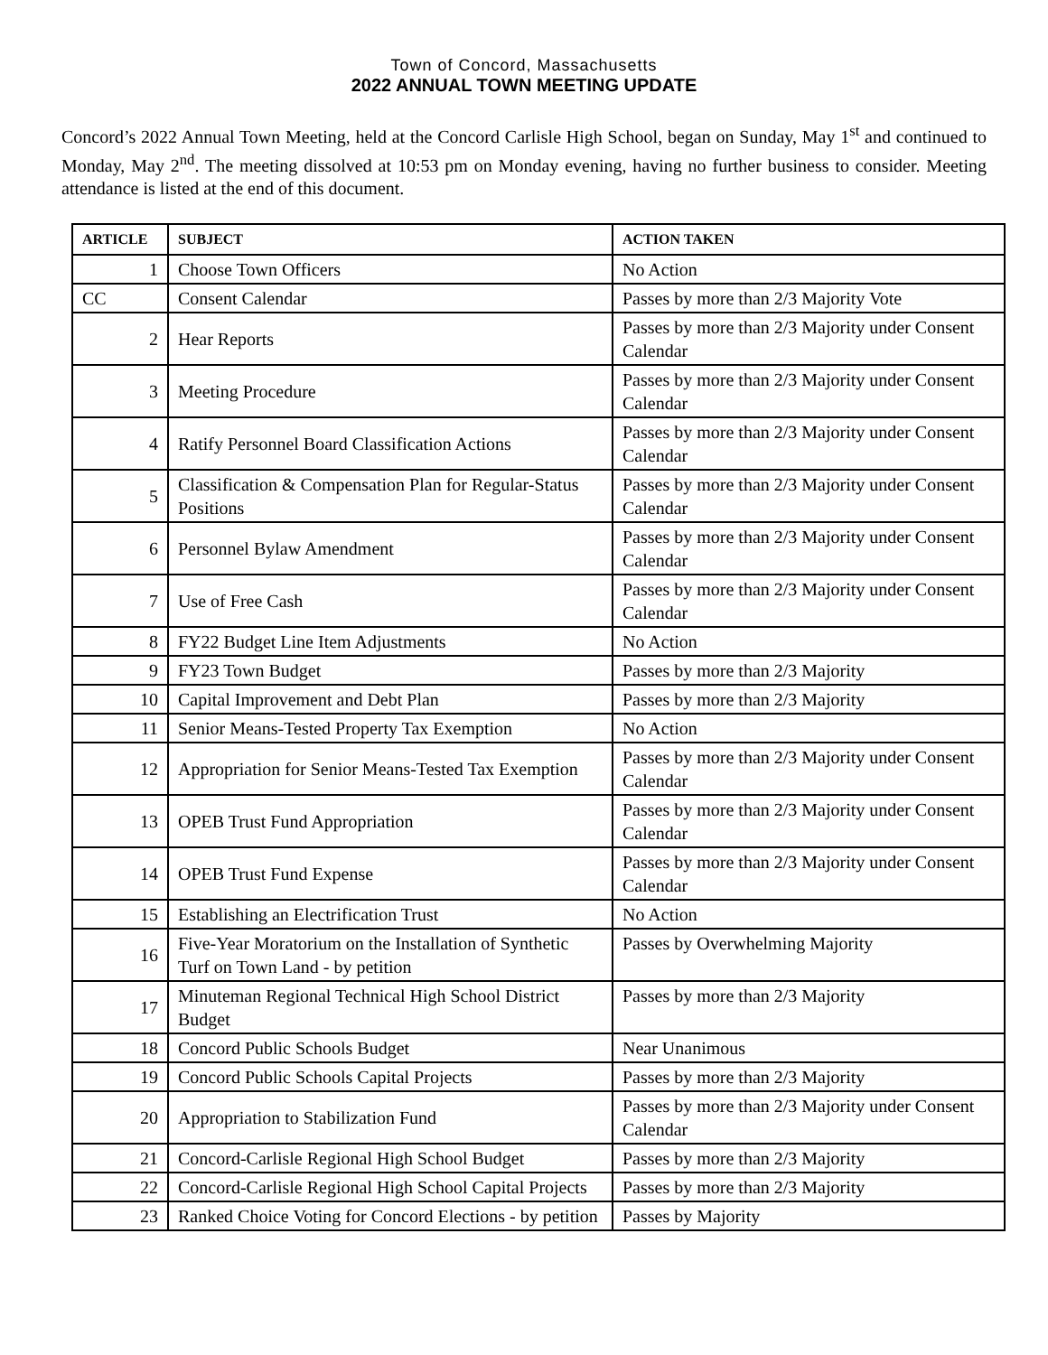Town of Concord, Massachusetts
2022 ANNUAL TOWN MEETING UPDATE
Concord’s 2022 Annual Town Meeting, held at the Concord Carlisle High School, began on Sunday, May 1<sup>st</sup> and continued to Monday, May 2<sup>nd</sup>. The meeting dissolved at 10:53 pm on Monday evening, having no further business to consider. Meeting attendance is listed at the end of this document.
| ARTICLE | SUBJECT | ACTION TAKEN |
| --- | --- | --- |
| 1 | Choose Town Officers | No Action |
| CC | Consent Calendar | Passes by more than 2/3 Majority Vote |
| 2 | Hear Reports | Passes by more than 2/3 Majority under Consent Calendar |
| 3 | Meeting Procedure | Passes by more than 2/3 Majority under Consent Calendar |
| 4 | Ratify Personnel Board Classification Actions | Passes by more than 2/3 Majority under Consent Calendar |
| 5 | Classification & Compensation Plan for Regular-Status Positions | Passes by more than 2/3 Majority under Consent Calendar |
| 6 | Personnel Bylaw Amendment | Passes by more than 2/3 Majority under Consent Calendar |
| 7 | Use of Free Cash | Passes by more than 2/3 Majority under Consent Calendar |
| 8 | FY22 Budget Line Item Adjustments | No Action |
| 9 | FY23 Town Budget | Passes by more than 2/3 Majority |
| 10 | Capital Improvement and Debt Plan | Passes by more than 2/3 Majority |
| 11 | Senior Means-Tested Property Tax Exemption | No Action |
| 12 | Appropriation for Senior Means-Tested Tax Exemption | Passes by more than 2/3 Majority under Consent Calendar |
| 13 | OPEB Trust Fund Appropriation | Passes by more than 2/3 Majority under Consent Calendar |
| 14 | OPEB Trust Fund Expense | Passes by more than 2/3 Majority under Consent Calendar |
| 15 | Establishing an Electrification Trust | No Action |
| 16 | Five-Year Moratorium on the Installation of Synthetic Turf on Town Land - by petition | Passes by Overwhelming Majority |
| 17 | Minuteman Regional Technical High School District Budget | Passes by more than 2/3 Majority |
| 18 | Concord Public Schools Budget | Near Unanimous |
| 19 | Concord Public Schools Capital Projects | Passes by more than 2/3 Majority |
| 20 | Appropriation to Stabilization Fund | Passes by more than 2/3 Majority under Consent Calendar |
| 21 | Concord-Carlisle Regional High School Budget | Passes by more than 2/3 Majority |
| 22 | Concord-Carlisle Regional High School Capital Projects | Passes by more than 2/3 Majority |
| 23 | Ranked Choice Voting for Concord Elections - by petition | Passes by Majority |